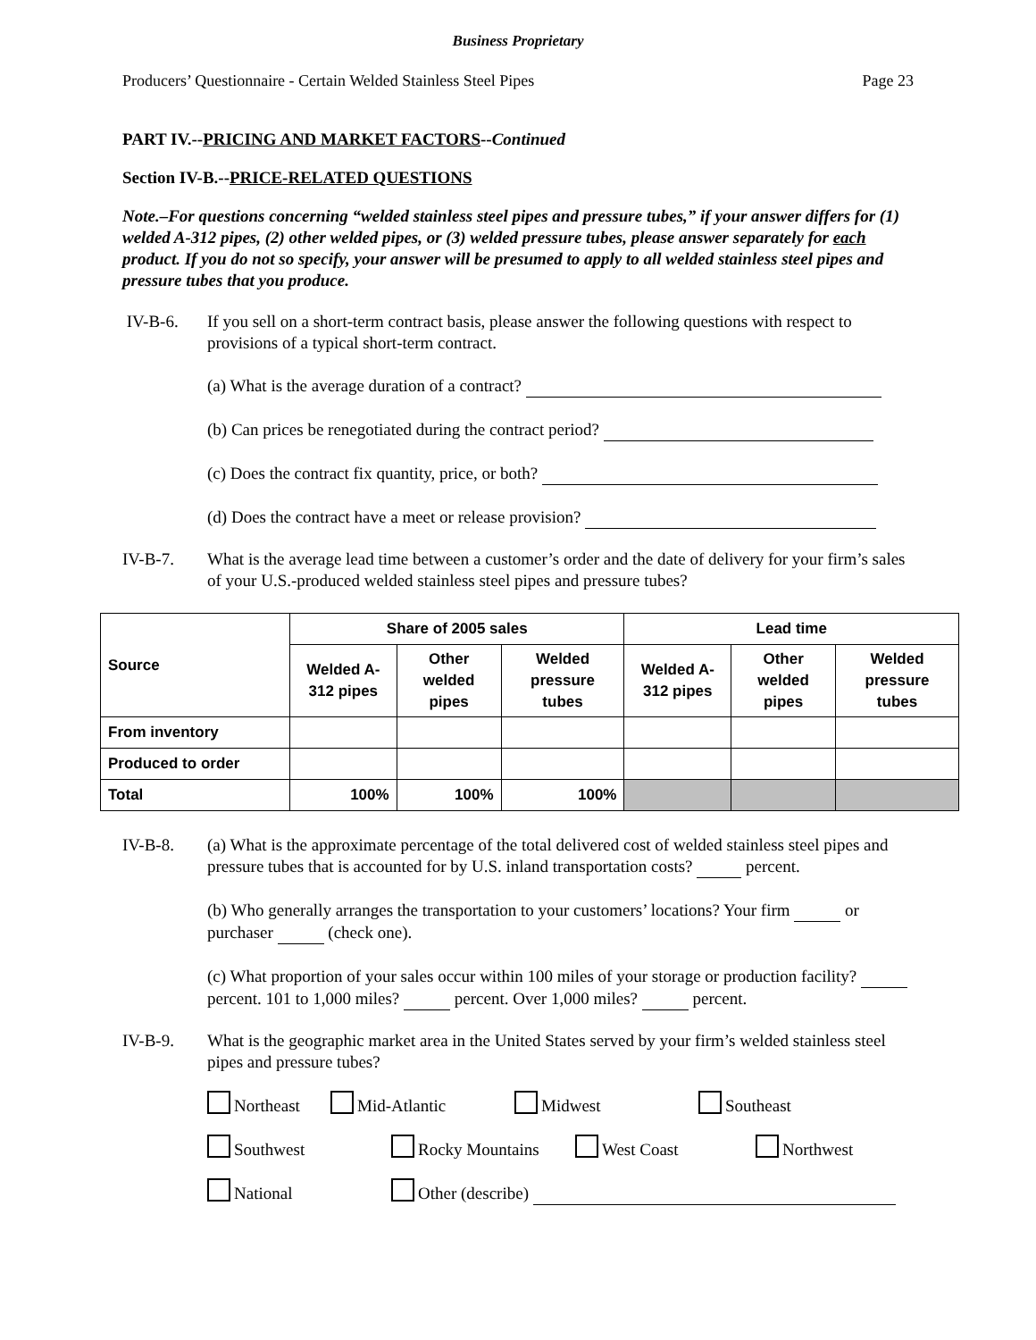Business Proprietary
Producers’ Questionnaire - Certain Welded Stainless Steel Pipes Page 23
PART IV.--PRICING AND MARKET FACTORS--Continued
Section IV-B.--PRICE-RELATED QUESTIONS
Note.–For questions concerning “welded stainless steel pipes and pressure tubes,” if your answer differs for (1) welded A-312 pipes, (2) other welded pipes, or (3) welded pressure tubes, please answer separately for each product. If you do not so specify, your answer will be presumed to apply to all welded stainless steel pipes and pressure tubes that you produce.
IV-B-6. If you sell on a short-term contract basis, please answer the following questions with respect to provisions of a typical short-term contract.
(a) What is the average duration of a contract?
(b) Can prices be renegotiated during the contract period?
(c) Does the contract fix quantity, price, or both?
(d) Does the contract have a meet or release provision?
IV-B-7. What is the average lead time between a customer’s order and the date of delivery for your firm’s sales of your U.S.-produced welded stainless steel pipes and pressure tubes?
| Source | Share of 2005 sales | | | Lead time | | |
| --- | --- | --- | --- | --- | --- | --- |
| | Welded A-312 pipes | Other welded pipes | Welded pressure tubes | Welded A-312 pipes | Other welded pipes | Welded pressure tubes |
| From inventory | | | | | | |
| Produced to order | | | | | | |
| Total | 100% | 100% | 100% | | | |
IV-B-8. (a) What is the approximate percentage of the total delivered cost of welded stainless steel pipes and pressure tubes that is accounted for by U.S. inland transportation costs? percent.
(b) Who generally arranges the transportation to your customers’ locations? Your firm or purchaser (check one).
(c) What proportion of your sales occur within 100 miles of your storage or production facility? percent. 101 to 1,000 miles? percent. Over 1,000 miles? percent.
IV-B-9. What is the geographic market area in the United States served by your firm’s welded stainless steel pipes and pressure tubes?
Northeast Mid-Atlantic Midwest Southeast
Southwest Rocky Mountains West Coast Northwest
National Other (describe)